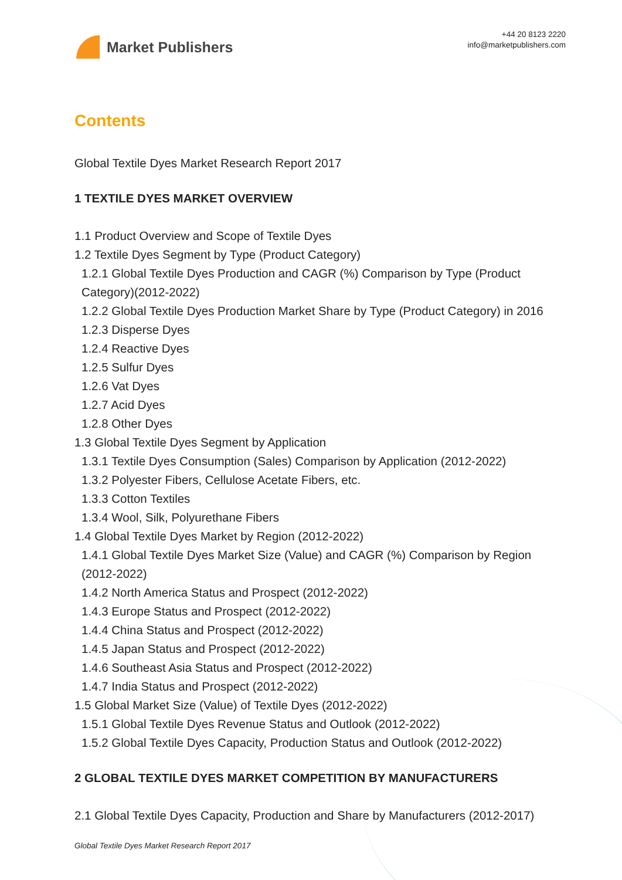Market Publishers
+44 20 8123 2220
info@marketpublishers.com
Contents
Global Textile Dyes Market Research Report 2017
1 TEXTILE DYES MARKET OVERVIEW
1.1 Product Overview and Scope of Textile Dyes
1.2 Textile Dyes Segment by Type (Product Category)
1.2.1 Global Textile Dyes Production and CAGR (%) Comparison by Type (Product Category)(2012-2022)
1.2.2 Global Textile Dyes Production Market Share by Type (Product Category) in 2016
1.2.3 Disperse Dyes
1.2.4 Reactive Dyes
1.2.5 Sulfur Dyes
1.2.6 Vat Dyes
1.2.7 Acid Dyes
1.2.8 Other Dyes
1.3 Global Textile Dyes Segment by Application
1.3.1 Textile Dyes Consumption (Sales) Comparison by Application (2012-2022)
1.3.2 Polyester Fibers, Cellulose Acetate Fibers, etc.
1.3.3 Cotton Textiles
1.3.4 Wool, Silk, Polyurethane Fibers
1.4 Global Textile Dyes Market by Region (2012-2022)
1.4.1 Global Textile Dyes Market Size (Value) and CAGR (%) Comparison by Region (2012-2022)
1.4.2 North America Status and Prospect (2012-2022)
1.4.3 Europe Status and Prospect (2012-2022)
1.4.4 China Status and Prospect (2012-2022)
1.4.5 Japan Status and Prospect (2012-2022)
1.4.6 Southeast Asia Status and Prospect (2012-2022)
1.4.7 India Status and Prospect (2012-2022)
1.5 Global Market Size (Value) of Textile Dyes (2012-2022)
1.5.1 Global Textile Dyes Revenue Status and Outlook (2012-2022)
1.5.2 Global Textile Dyes Capacity, Production Status and Outlook (2012-2022)
2 GLOBAL TEXTILE DYES MARKET COMPETITION BY MANUFACTURERS
2.1 Global Textile Dyes Capacity, Production and Share by Manufacturers (2012-2017)
Global Textile Dyes Market Research Report 2017